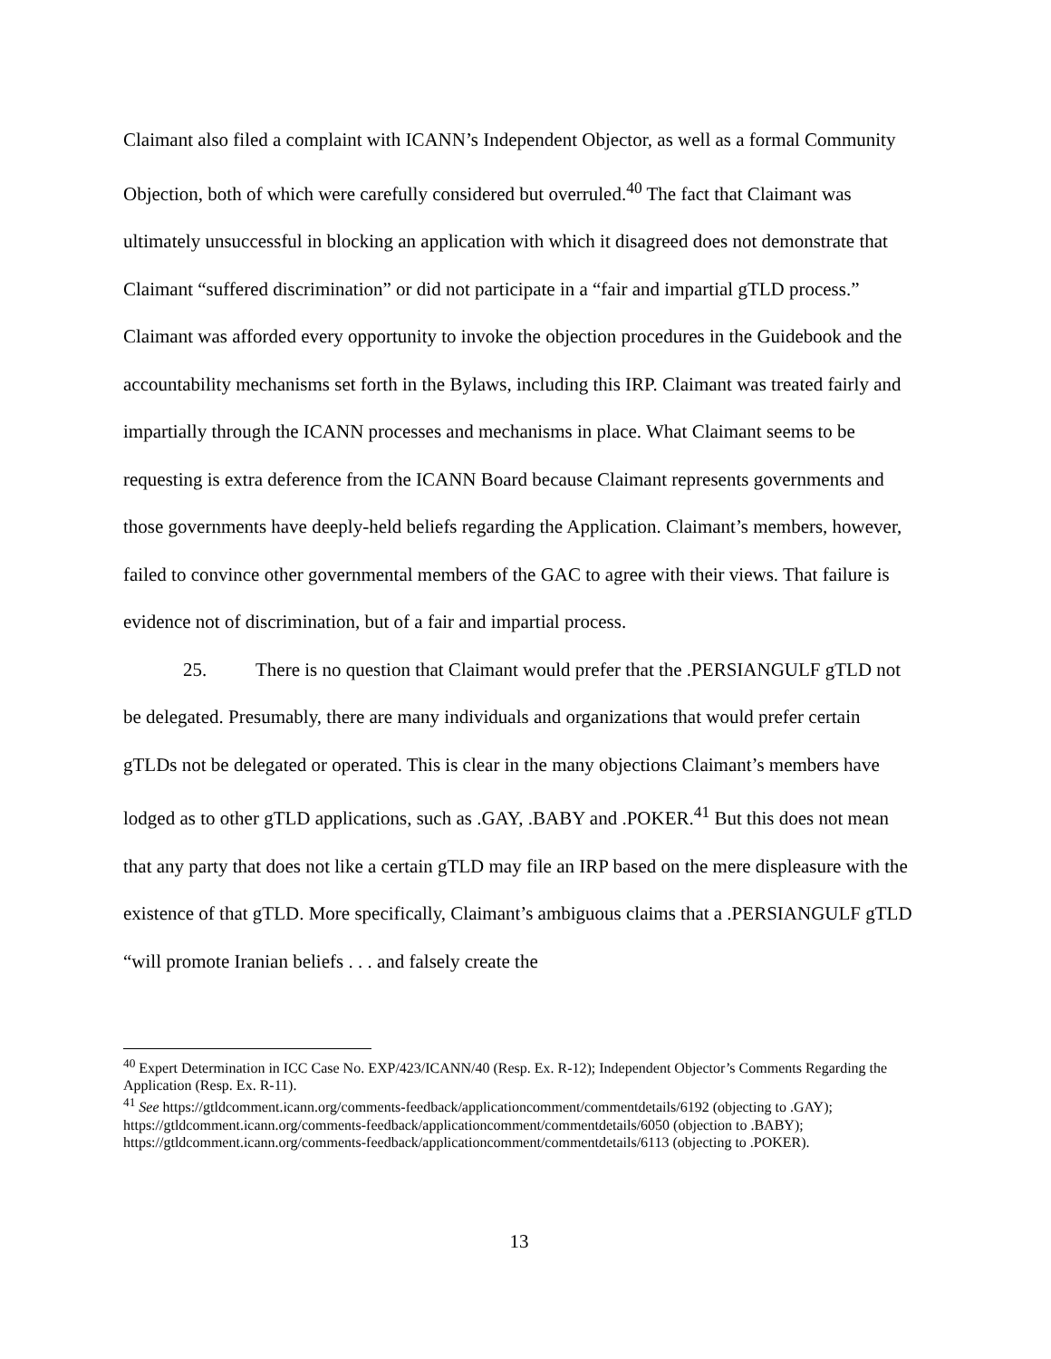Claimant also filed a complaint with ICANN’s Independent Objector, as well as a formal Community Objection, both of which were carefully considered but overruled.<sup>40</sup> The fact that Claimant was ultimately unsuccessful in blocking an application with which it disagreed does not demonstrate that Claimant “suffered discrimination” or did not participate in a “fair and impartial gTLD process.” Claimant was afforded every opportunity to invoke the objection procedures in the Guidebook and the accountability mechanisms set forth in the Bylaws, including this IRP. Claimant was treated fairly and impartially through the ICANN processes and mechanisms in place. What Claimant seems to be requesting is extra deference from the ICANN Board because Claimant represents governments and those governments have deeply-held beliefs regarding the Application. Claimant’s members, however, failed to convince other governmental members of the GAC to agree with their views. That failure is evidence not of discrimination, but of a fair and impartial process.
25. There is no question that Claimant would prefer that the .PERSIANGULF gTLD not be delegated. Presumably, there are many individuals and organizations that would prefer certain gTLDs not be delegated or operated. This is clear in the many objections Claimant’s members have lodged as to other gTLD applications, such as .GAY, .BABY and .POKER.<sup>41</sup> But this does not mean that any party that does not like a certain gTLD may file an IRP based on the mere displeasure with the existence of that gTLD. More specifically, Claimant’s ambiguous claims that a .PERSIANGULF gTLD “will promote Iranian beliefs . . . and falsely create the
<sup>40</sup> Expert Determination in ICC Case No. EXP/423/ICANN/40 (Resp. Ex. R-12); Independent Objector’s Comments Regarding the Application (Resp. Ex. R-11).
<sup>41</sup> See https://gtldcomment.icann.org/comments-feedback/applicationcomment/commentdetails/6192 (objecting to .GAY); https://gtldcomment.icann.org/comments-feedback/applicationcomment/commentdetails/6050 (objection to .BABY); https://gtldcomment.icann.org/comments-feedback/applicationcomment/commentdetails/6113 (objecting to .POKER).
13